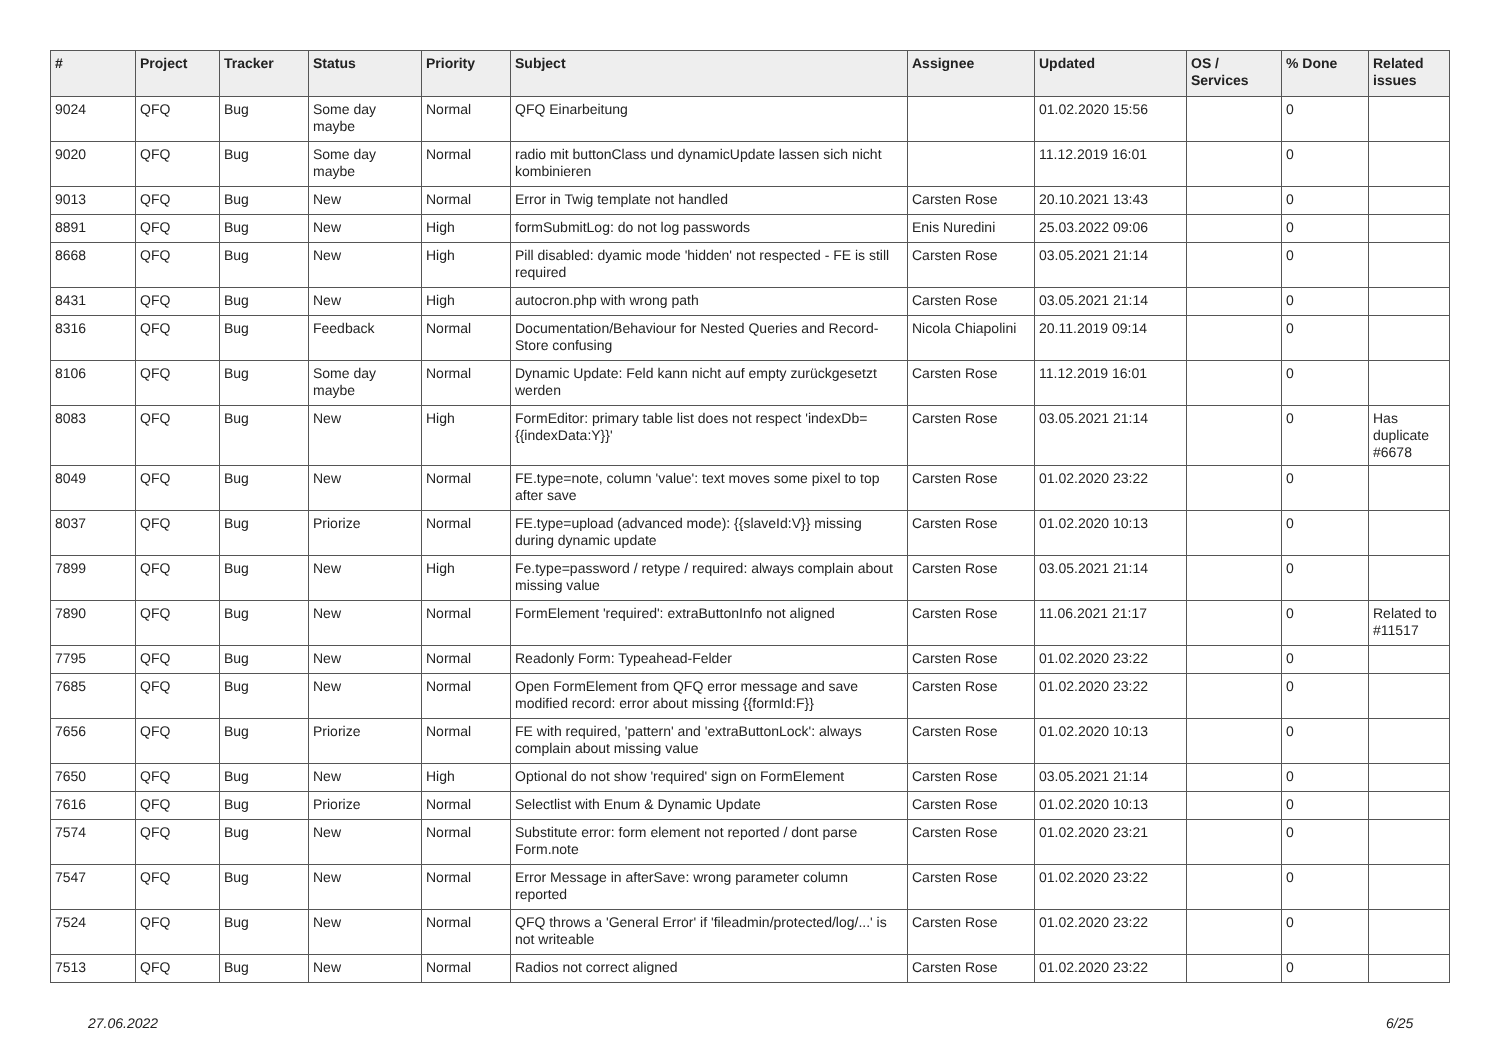| # | Project | Tracker | Status | Priority | Subject | Assignee | Updated | OS / Services | % Done | Related issues |
| --- | --- | --- | --- | --- | --- | --- | --- | --- | --- | --- |
| 9024 | QFQ | Bug | Some day maybe | Normal | QFQ Einarbeitung | | 01.02.2020 15:56 | | 0 | |
| 9020 | QFQ | Bug | Some day maybe | Normal | radio mit buttonClass und dynamicUpdate lassen sich nicht kombinieren | | 11.12.2019 16:01 | | 0 | |
| 9013 | QFQ | Bug | New | Normal | Error in Twig template not handled | Carsten Rose | 20.10.2021 13:43 | | 0 | |
| 8891 | QFQ | Bug | New | High | formSubmitLog: do not log passwords | Enis Nuredini | 25.03.2022 09:06 | | 0 | |
| 8668 | QFQ | Bug | New | High | Pill disabled: dyamic mode 'hidden' not respected - FE is still required | Carsten Rose | 03.05.2021 21:14 | | 0 | |
| 8431 | QFQ | Bug | New | High | autocron.php with wrong path | Carsten Rose | 03.05.2021 21:14 | | 0 | |
| 8316 | QFQ | Bug | Feedback | Normal | Documentation/Behaviour for Nested Queries and Record-Store confusing | Nicola Chiapolini | 20.11.2019 09:14 | | 0 | |
| 8106 | QFQ | Bug | Some day maybe | Normal | Dynamic Update: Feld kann nicht auf empty zurückgesetzt werden | Carsten Rose | 11.12.2019 16:01 | | 0 | |
| 8083 | QFQ | Bug | New | High | FormEditor: primary table list does not respect 'indexDb={{indexData:Y}}' | Carsten Rose | 03.05.2021 21:14 | | 0 | Has duplicate #6678 |
| 8049 | QFQ | Bug | New | Normal | FE.type=note, column 'value': text moves some pixel to top after save | Carsten Rose | 01.02.2020 23:22 | | 0 | |
| 8037 | QFQ | Bug | Priorize | Normal | FE.type=upload (advanced mode): {{slaveId:V}} missing during dynamic update | Carsten Rose | 01.02.2020 10:13 | | 0 | |
| 7899 | QFQ | Bug | New | High | Fe.type=password / retype / required: always complain about missing value | Carsten Rose | 03.05.2021 21:14 | | 0 | |
| 7890 | QFQ | Bug | New | Normal | FormElement 'required': extraButtonInfo not aligned | Carsten Rose | 11.06.2021 21:17 | | 0 | Related to #11517 |
| 7795 | QFQ | Bug | New | Normal | Readonly Form: Typeahead-Felder | Carsten Rose | 01.02.2020 23:22 | | 0 | |
| 7685 | QFQ | Bug | New | Normal | Open FormElement from QFQ error message and save modified record: error about missing {{formId:F}} | Carsten Rose | 01.02.2020 23:22 | | 0 | |
| 7656 | QFQ | Bug | Priorize | Normal | FE with required, 'pattern' and 'extraButtonLock': always complain about missing value | Carsten Rose | 01.02.2020 10:13 | | 0 | |
| 7650 | QFQ | Bug | New | High | Optional do not show 'required' sign on FormElement | Carsten Rose | 03.05.2021 21:14 | | 0 | |
| 7616 | QFQ | Bug | Priorize | Normal | Selectlist with Enum & Dynamic Update | Carsten Rose | 01.02.2020 10:13 | | 0 | |
| 7574 | QFQ | Bug | New | Normal | Substitute error: form element not reported / dont parse Form.note | Carsten Rose | 01.02.2020 23:21 | | 0 | |
| 7547 | QFQ | Bug | New | Normal | Error Message in afterSave: wrong parameter column reported | Carsten Rose | 01.02.2020 23:22 | | 0 | |
| 7524 | QFQ | Bug | New | Normal | QFQ throws a 'General Error' if 'fileadmin/protected/log/...' is not writeable | Carsten Rose | 01.02.2020 23:22 | | 0 | |
| 7513 | QFQ | Bug | New | Normal | Radios not correct aligned | Carsten Rose | 01.02.2020 23:22 | | 0 | |
27.06.2022 6/25